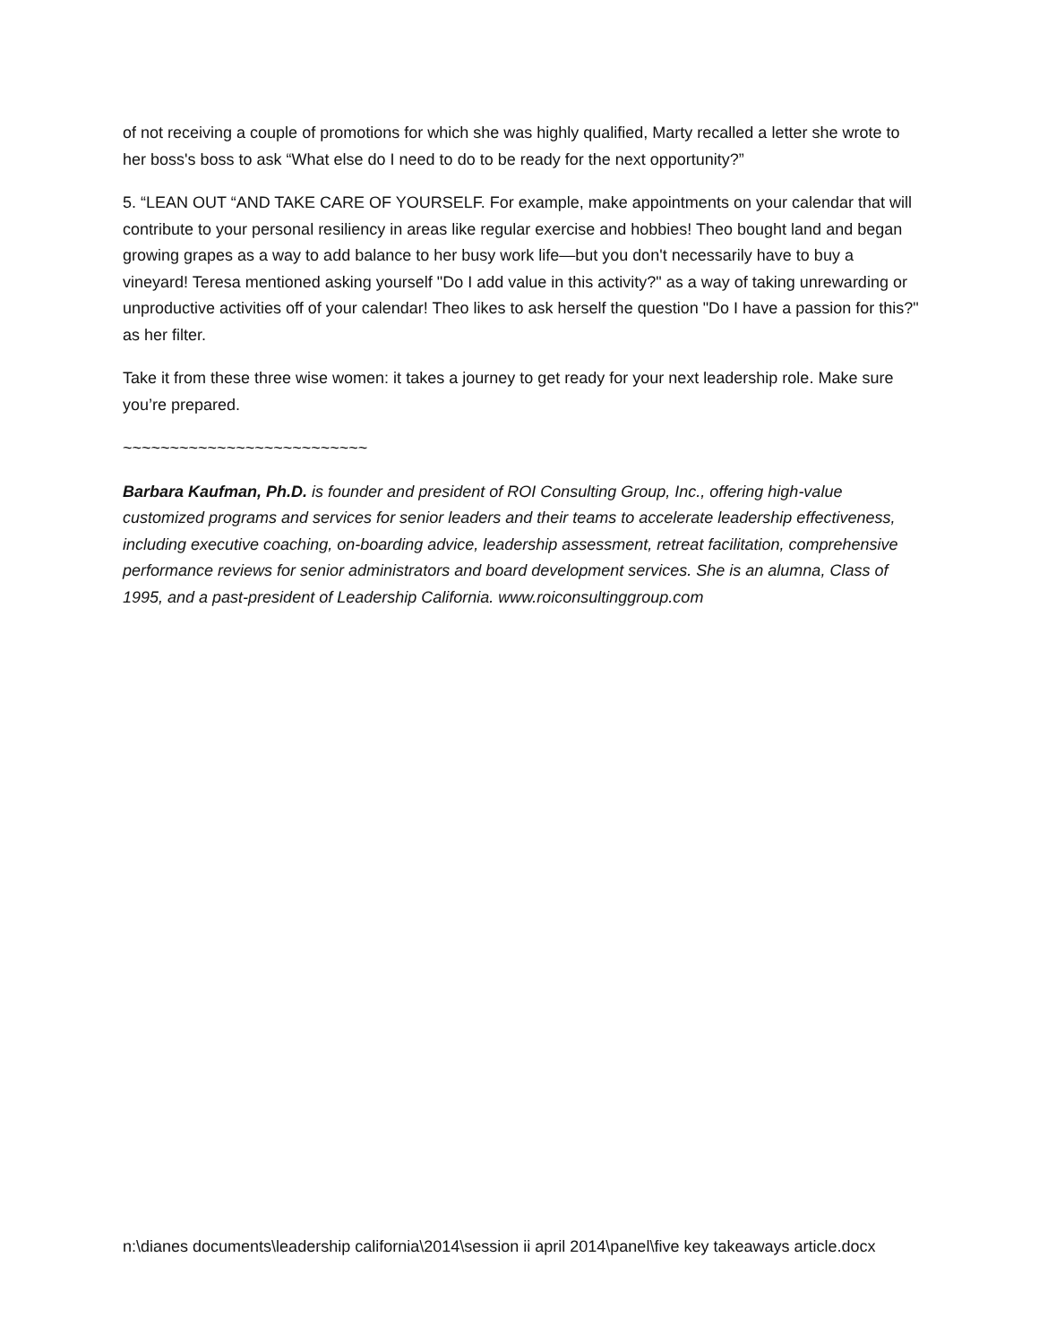of not receiving a couple of promotions for which she was highly qualified, Marty recalled a letter she wrote to her boss's boss to ask “What else do I need to do to be ready for the next opportunity?”
5. “LEAN OUT “AND TAKE CARE OF YOURSELF. For example, make appointments on your calendar that will contribute to your personal resiliency in areas like regular exercise and hobbies! Theo bought land and began growing grapes as a way to add balance to her busy work life—but you don't necessarily have to buy a vineyard! Teresa mentioned asking yourself "Do I add value in this activity?" as a way of taking unrewarding or unproductive activities off of your calendar! Theo likes to ask herself the question "Do I have a passion for this?" as her filter.
Take it from these three wise women: it takes a journey to get ready for your next leadership role. Make sure you’re prepared.
~~~~~~~~~~~~~~~~~~~~~~~~~~
Barbara Kaufman, Ph.D. is founder and president of ROI Consulting Group, Inc., offering high-value customized programs and services for senior leaders and their teams to accelerate leadership effectiveness, including executive coaching, on-boarding advice, leadership assessment, retreat facilitation, comprehensive performance reviews for senior administrators and board development services. She is an alumna, Class of 1995, and a past-president of Leadership California. www.roiconsultinggroup.com
n:\dianes documents\leadership california\2014\session ii april 2014\panel\five key takeaways article.docx